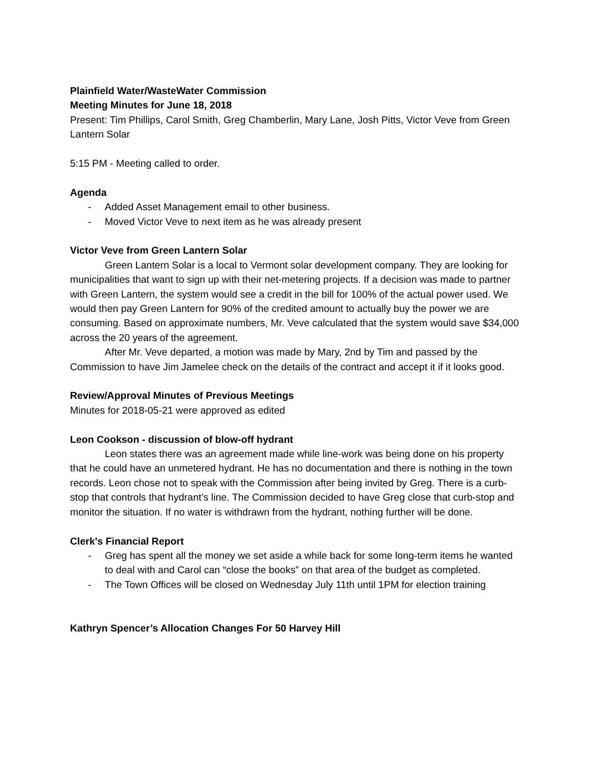Plainfield Water/WasteWater Commission
Meeting Minutes for June 18, 2018
Present: Tim Phillips, Carol Smith, Greg Chamberlin, Mary Lane, Josh Pitts, Victor Veve from Green Lantern Solar
5:15 PM - Meeting called to order.
Agenda
- Added Asset Management email to other business.
- Moved Victor Veve to next item as he was already present
Victor Veve from Green Lantern Solar
Green Lantern Solar is a local to Vermont solar development company. They are looking for municipalities that want to sign up with their net-metering projects. If a decision was made to partner with Green Lantern, the system would see a credit in the bill for 100% of the actual power used. We would then pay Green Lantern for 90% of the credited amount to actually buy the power we are consuming. Based on approximate numbers, Mr. Veve calculated that the system would save $34,000 across the 20 years of the agreement.
After Mr. Veve departed, a motion was made by Mary, 2nd by Tim and passed by the Commission to have Jim Jamelee check on the details of the contract and accept it if it looks good.
Review/Approval Minutes of Previous Meetings
Minutes for 2018-05-21 were approved as edited
Leon Cookson - discussion of blow-off hydrant
Leon states there was an agreement made while line-work was being done on his property that he could have an unmetered hydrant. He has no documentation and there is nothing in the town records. Leon chose not to speak with the Commission after being invited by Greg. There is a curb-stop that controls that hydrant’s line. The Commission decided to have Greg close that curb-stop and monitor the situation. If no water is withdrawn from the hydrant, nothing further will be done.
Clerk's Financial Report
- Greg has spent all the money we set aside a while back for some long-term items he wanted to deal with and Carol can “close the books” on that area of the budget as completed.
- The Town Offices will be closed on Wednesday July 11th until 1PM for election training
Kathryn Spencer’s Allocation Changes For 50 Harvey Hill